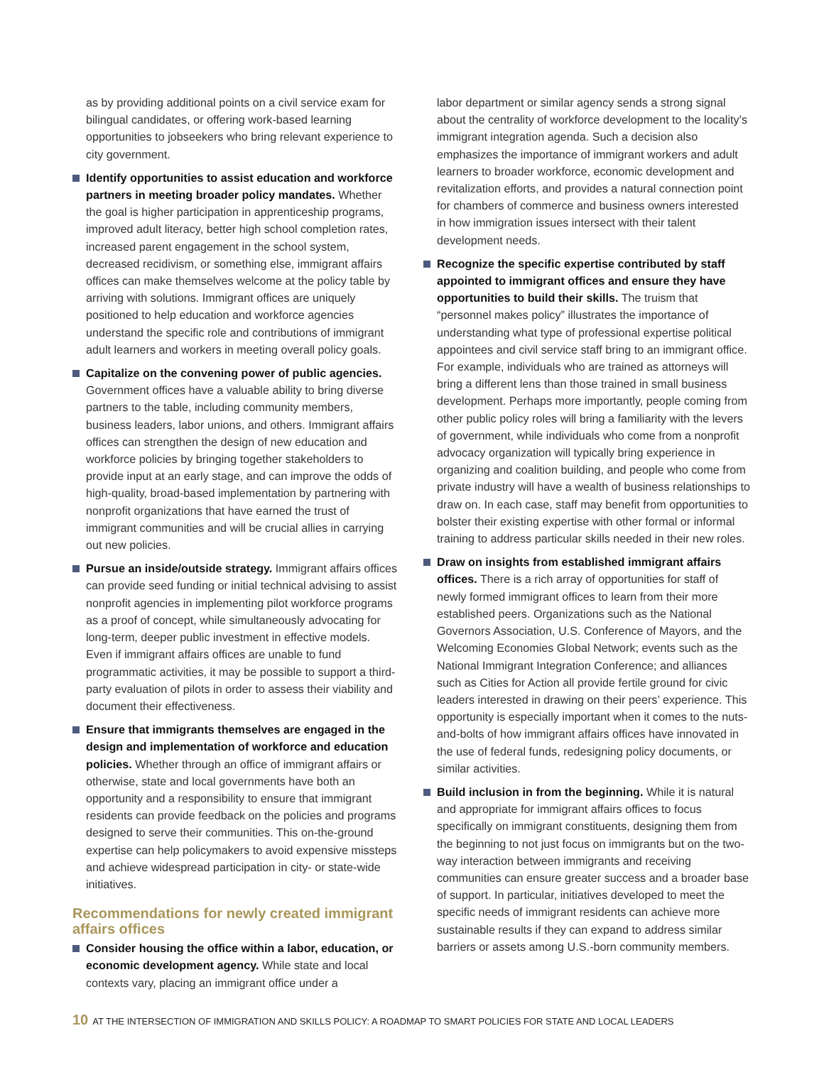as by providing additional points on a civil service exam for bilingual candidates, or offering work-based learning opportunities to jobseekers who bring relevant experience to city government.
Identify opportunities to assist education and workforce partners in meeting broader policy mandates. Whether the goal is higher participation in apprenticeship programs, improved adult literacy, better high school completion rates, increased parent engagement in the school system, decreased recidivism, or something else, immigrant affairs offices can make themselves welcome at the policy table by arriving with solutions. Immigrant offices are uniquely positioned to help education and workforce agencies understand the specific role and contributions of immigrant adult learners and workers in meeting overall policy goals.
Capitalize on the convening power of public agencies. Government offices have a valuable ability to bring diverse partners to the table, including community members, business leaders, labor unions, and others. Immigrant affairs offices can strengthen the design of new education and workforce policies by bringing together stakeholders to provide input at an early stage, and can improve the odds of high-quality, broad-based implementation by partnering with nonprofit organizations that have earned the trust of immigrant communities and will be crucial allies in carrying out new policies.
Pursue an inside/outside strategy. Immigrant affairs offices can provide seed funding or initial technical advising to assist nonprofit agencies in implementing pilot workforce programs as a proof of concept, while simultaneously advocating for long-term, deeper public investment in effective models. Even if immigrant affairs offices are unable to fund programmatic activities, it may be possible to support a third-party evaluation of pilots in order to assess their viability and document their effectiveness.
Ensure that immigrants themselves are engaged in the design and implementation of workforce and education policies. Whether through an office of immigrant affairs or otherwise, state and local governments have both an opportunity and a responsibility to ensure that immigrant residents can provide feedback on the policies and programs designed to serve their communities. This on-the-ground expertise can help policymakers to avoid expensive missteps and achieve widespread participation in city- or state-wide initiatives.
Recommendations for newly created immigrant affairs offices
Consider housing the office within a labor, education, or economic development agency. While state and local contexts vary, placing an immigrant office under a
labor department or similar agency sends a strong signal about the centrality of workforce development to the locality’s immigrant integration agenda. Such a decision also emphasizes the importance of immigrant workers and adult learners to broader workforce, economic development and revitalization efforts, and provides a natural connection point for chambers of commerce and business owners interested in how immigration issues intersect with their talent development needs.
Recognize the specific expertise contributed by staff appointed to immigrant offices and ensure they have opportunities to build their skills. The truism that “personnel makes policy” illustrates the importance of understanding what type of professional expertise political appointees and civil service staff bring to an immigrant office. For example, individuals who are trained as attorneys will bring a different lens than those trained in small business development. Perhaps more importantly, people coming from other public policy roles will bring a familiarity with the levers of government, while individuals who come from a nonprofit advocacy organization will typically bring experience in organizing and coalition building, and people who come from private industry will have a wealth of business relationships to draw on. In each case, staff may benefit from opportunities to bolster their existing expertise with other formal or informal training to address particular skills needed in their new roles.
Draw on insights from established immigrant affairs offices. There is a rich array of opportunities for staff of newly formed immigrant offices to learn from their more established peers. Organizations such as the National Governors Association, U.S. Conference of Mayors, and the Welcoming Economies Global Network; events such as the National Immigrant Integration Conference; and alliances such as Cities for Action all provide fertile ground for civic leaders interested in drawing on their peers’ experience. This opportunity is especially important when it comes to the nuts-and-bolts of how immigrant affairs offices have innovated in the use of federal funds, redesigning policy documents, or similar activities.
Build inclusion in from the beginning. While it is natural and appropriate for immigrant affairs offices to focus specifically on immigrant constituents, designing them from the beginning to not just focus on immigrants but on the two-way interaction between immigrants and receiving communities can ensure greater success and a broader base of support. In particular, initiatives developed to meet the specific needs of immigrant residents can achieve more sustainable results if they can expand to address similar barriers or assets among U.S.-born community members.
10 AT THE INTERSECTION OF IMMIGRATION AND SKILLS POLICY: A ROADMAP TO SMART POLICIES FOR STATE AND LOCAL LEADERS